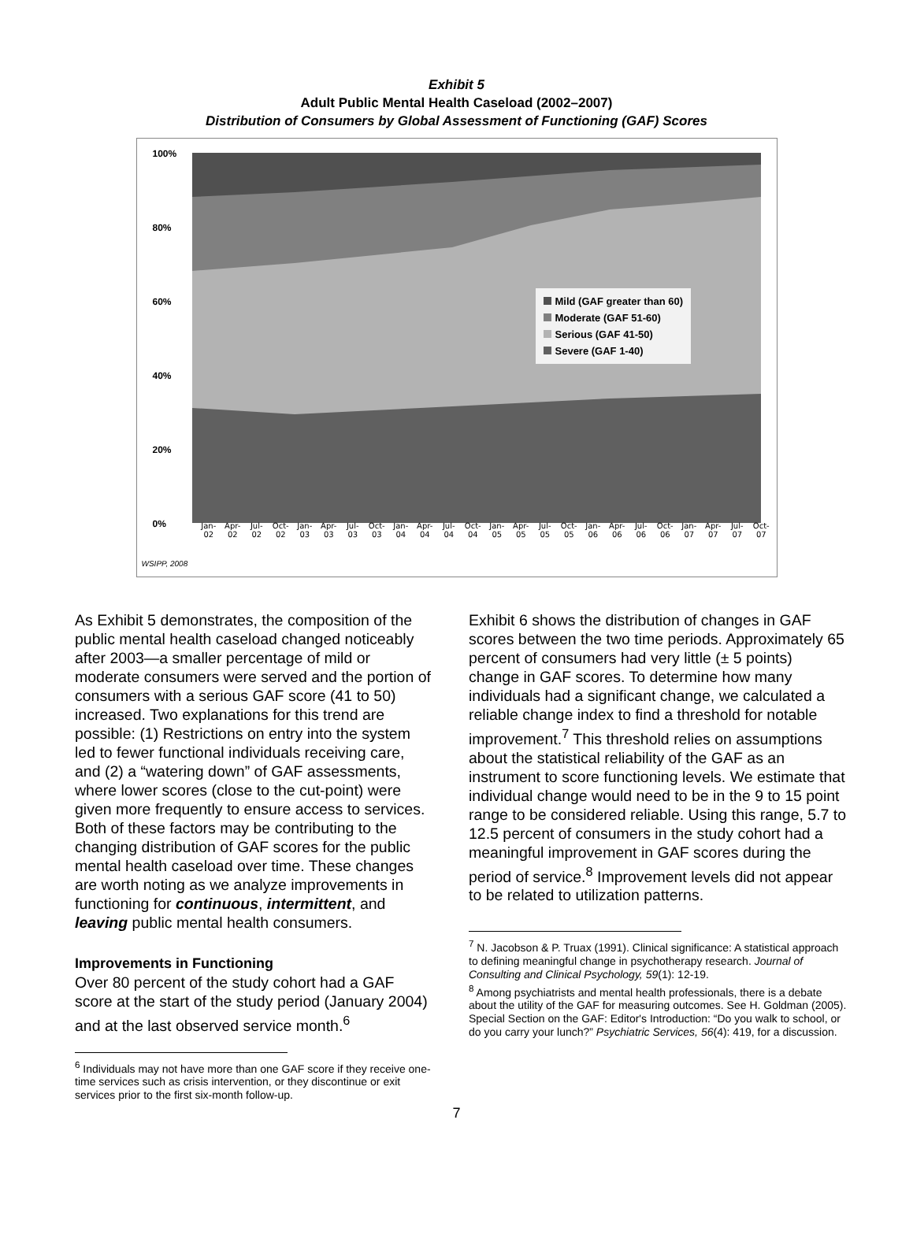Exhibit 5
Adult Public Mental Health Caseload (2002–2007)
Distribution of Consumers by Global Assessment of Functioning (GAF) Scores
100%
80%
60%
40%
20%
0%
Mild (GAF greater than 60)
Moderate (GAF 51-60)
Serious (GAF 41-50)
Severe (GAF 1-40)
Jan- 02 Apr- 02 Jul- 02 Oct- 02 Jan- 03 Apr- 03 Jul- 03 Oct- 03 Jan- 04 Apr- 04 Jul- 04 Oct- 04 Jan- 05 Apr- 05 Jul- 05 Oct- 05 Jan- 06 Apr- 06 Jul- 06 Oct- 06 Jan- 07 Apr- 07 Jul- 07 Oct- 07
WSIPP, 2008
As Exhibit 5 demonstrates, the composition of the public mental health caseload changed noticeably after 2003—a smaller percentage of mild or moderate consumers were served and the portion of consumers with a serious GAF score (41 to 50) increased. Two explanations for this trend are possible: (1) Restrictions on entry into the system led to fewer functional individuals receiving care, and (2) a “watering down” of GAF assessments, where lower scores (close to the cut-point) were given more frequently to ensure access to services. Both of these factors may be contributing to the changing distribution of GAF scores for the public mental health caseload over time. These changes are worth noting as we analyze improvements in functioning for continuous, intermittent, and leaving public mental health consumers.
Improvements in Functioning
Over 80 percent of the study cohort had a GAF score at the start of the study period (January 2004) and at the last observed service month.<sup>6</sup>
<sup>6</sup> Individuals may not have more than one GAF score if they receive one-time services such as crisis intervention, or they discontinue or exit services prior to the first six-month follow-up.
Exhibit 6 shows the distribution of changes in GAF scores between the two time periods. Approximately 65 percent of consumers had very little (± 5 points) change in GAF scores. To determine how many individuals had a significant change, we calculated a reliable change index to find a threshold for notable improvement.<sup>7</sup> This threshold relies on assumptions about the statistical reliability of the GAF as an instrument to score functioning levels. We estimate that individual change would need to be in the 9 to 15 point range to be considered reliable. Using this range, 5.7 to 12.5 percent of consumers in the study cohort had a meaningful improvement in GAF scores during the period of service.<sup>8</sup> Improvement levels did not appear to be related to utilization patterns.
<sup>7</sup> N. Jacobson & P. Truax (1991). Clinical significance: A statistical approach to defining meaningful change in psychotherapy research. Journal of Consulting and Clinical Psychology, 59(1): 12-19.
<sup>8</sup> Among psychiatrists and mental health professionals, there is a debate about the utility of the GAF for measuring outcomes. See H. Goldman (2005). Special Section on the GAF: Editor's Introduction: “Do you walk to school, or do you carry your lunch?” Psychiatric Services, 56(4): 419, for a discussion.
7